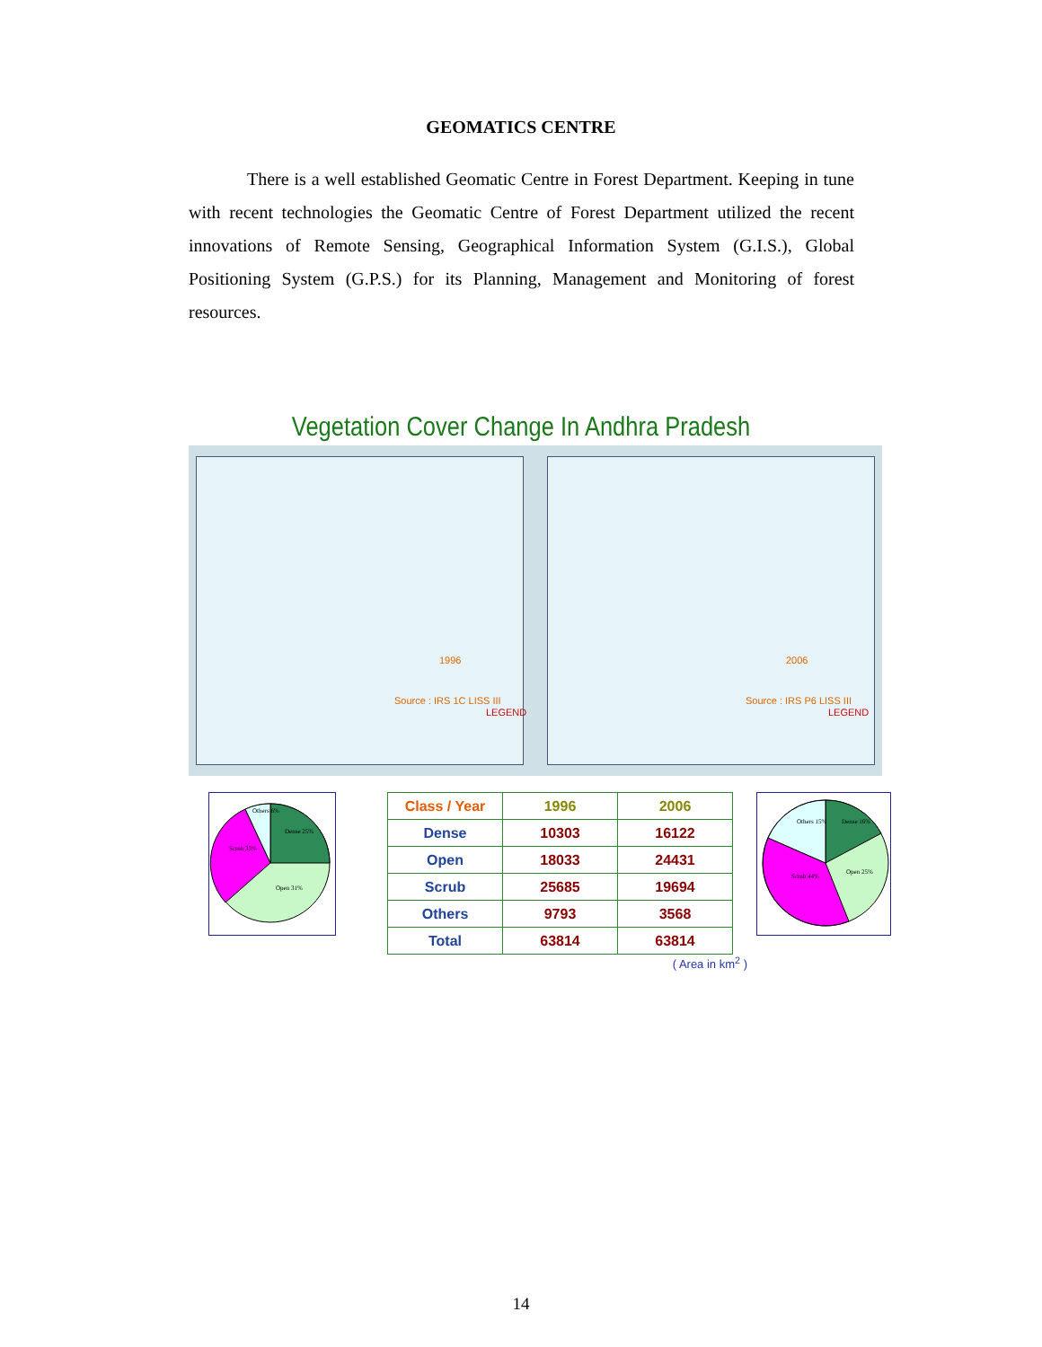GEOMATICS CENTRE
There is a well established Geomatic Centre in Forest Department. Keeping in tune with recent technologies the Geomatic Centre of Forest Department utilized the recent innovations of Remote Sensing, Geographical Information System (G.I.S.), Global Positioning System (G.P.S.) for its Planning, Management and Monitoring of forest resources.
Vegetation Cover Change In Andhra Pradesh
1996
Source : IRS 1C LISS III
LEGEND
2006
Source : IRS P6 LISS III
LEGEND
Dense 25%
Open 31%
Scrub 33%
Others 6%
| Class / Year | 1996 | 2006 |
| --- | --- | --- |
| Dense | 10303 | 16122 |
| Open | 18033 | 24431 |
| Scrub | 25685 | 19694 |
| Others | 9793 | 3568 |
| Total | 63814 | 63814 |
( Area in km<sup>2</sup> )
Dense 16%
Open 25%
Scrub 44%
Others 15%
14